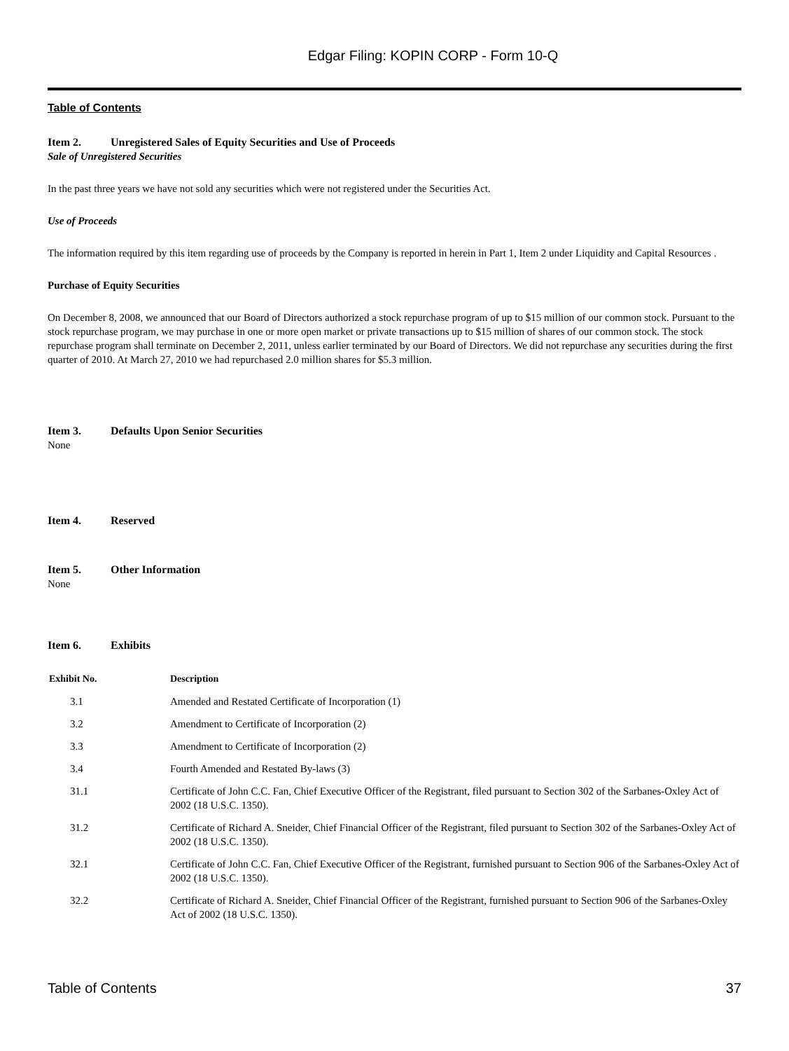Edgar Filing: KOPIN CORP - Form 10-Q
Table of Contents
Item 2. Unregistered Sales of Equity Securities and Use of Proceeds
Sale of Unregistered Securities
In the past three years we have not sold any securities which were not registered under the Securities Act.
Use of Proceeds
The information required by this item regarding use of proceeds by the Company is reported in herein in Part 1, Item 2 under Liquidity and Capital Resources .
Purchase of Equity Securities
On December 8, 2008, we announced that our Board of Directors authorized a stock repurchase program of up to $15 million of our common stock. Pursuant to the stock repurchase program, we may purchase in one or more open market or private transactions up to $15 million of shares of our common stock. The stock repurchase program shall terminate on December 2, 2011, unless earlier terminated by our Board of Directors. We did not repurchase any securities during the first quarter of 2010. At March 27, 2010 we had repurchased 2.0 million shares for $5.3 million.
Item 3. Defaults Upon Senior Securities
None
Item 4. Reserved
Item 5. Other Information
None
Item 6. Exhibits
| Exhibit No. | Description |
| --- | --- |
| 3.1 | Amended and Restated Certificate of Incorporation (1) |
| 3.2 | Amendment to Certificate of Incorporation (2) |
| 3.3 | Amendment to Certificate of Incorporation (2) |
| 3.4 | Fourth Amended and Restated By-laws (3) |
| 31.1 | Certificate of John C.C. Fan, Chief Executive Officer of the Registrant, filed pursuant to Section 302 of the Sarbanes-Oxley Act of 2002 (18 U.S.C. 1350). |
| 31.2 | Certificate of Richard A. Sneider, Chief Financial Officer of the Registrant, filed pursuant to Section 302 of the Sarbanes-Oxley Act of 2002 (18 U.S.C. 1350). |
| 32.1 | Certificate of John C.C. Fan, Chief Executive Officer of the Registrant, furnished pursuant to Section 906 of the Sarbanes-Oxley Act of 2002 (18 U.S.C. 1350). |
| 32.2 | Certificate of Richard A. Sneider, Chief Financial Officer of the Registrant, furnished pursuant to Section 906 of the Sarbanes-Oxley Act of 2002 (18 U.S.C. 1350). |
Table of Contents 37